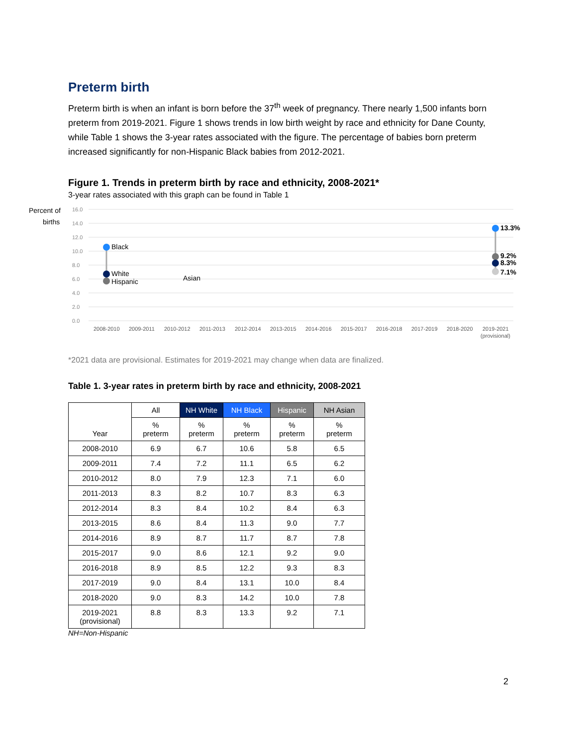Preterm birth
Preterm birth is when an infant is born before the 37<sup>th</sup> week of pregnancy. There nearly 1,500 infants born preterm from 2019-2021. Figure 1 shows trends in low birth weight by race and ethnicity for Dane County, while Table 1 shows the 3-year rates associated with the figure. The percentage of babies born preterm increased significantly for non-Hispanic Black babies from 2012-2021.
Figure 1. Trends in preterm birth by race and ethnicity, 2008-2021*
3-year rates associated with this graph can be found in Table 1
Percent of
births
16.0
14.0
12.0
10.0
8.0
6.0
4.0
2.0
0.0
2008-2010
2009-2011
2010-2012
2011-2013
2012-2014
2013-2015
2014-2016
2015-2017
2016-2018
2017-2019
2018-2020
2019-2021
(provisional)
Black
White
Hispanic
Asian
13.3%
9.2%
8.3%
7.1%
*2021 data are provisional. Estimates for 2019-2021 may change when data are finalized.
Table 1. 3-year rates in preterm birth by race and ethnicity, 2008-2021
| Year | All | NH White | NH Black | Hispanic | NH Asian |
| --- | --- | --- | --- | --- | --- |
| | % preterm | % preterm | % preterm | % preterm | % preterm |
| 2008-2010 | 6.9 | 6.7 | 10.6 | 5.8 | 6.5 |
| 2009-2011 | 7.4 | 7.2 | 11.1 | 6.5 | 6.2 |
| 2010-2012 | 8.0 | 7.9 | 12.3 | 7.1 | 6.0 |
| 2011-2013 | 8.3 | 8.2 | 10.7 | 8.3 | 6.3 |
| 2012-2014 | 8.3 | 8.4 | 10.2 | 8.4 | 6.3 |
| 2013-2015 | 8.6 | 8.4 | 11.3 | 9.0 | 7.7 |
| 2014-2016 | 8.9 | 8.7 | 11.7 | 8.7 | 7.8 |
| 2015-2017 | 9.0 | 8.6 | 12.1 | 9.2 | 9.0 |
| 2016-2018 | 8.9 | 8.5 | 12.2 | 9.3 | 8.3 |
| 2017-2019 | 9.0 | 8.4 | 13.1 | 10.0 | 8.4 |
| 2018-2020 | 9.0 | 8.3 | 14.2 | 10.0 | 7.8 |
| 2019-2021 (provisional) | 8.8 | 8.3 | 13.3 | 9.2 | 7.1 |
NH=Non-Hispanic
2